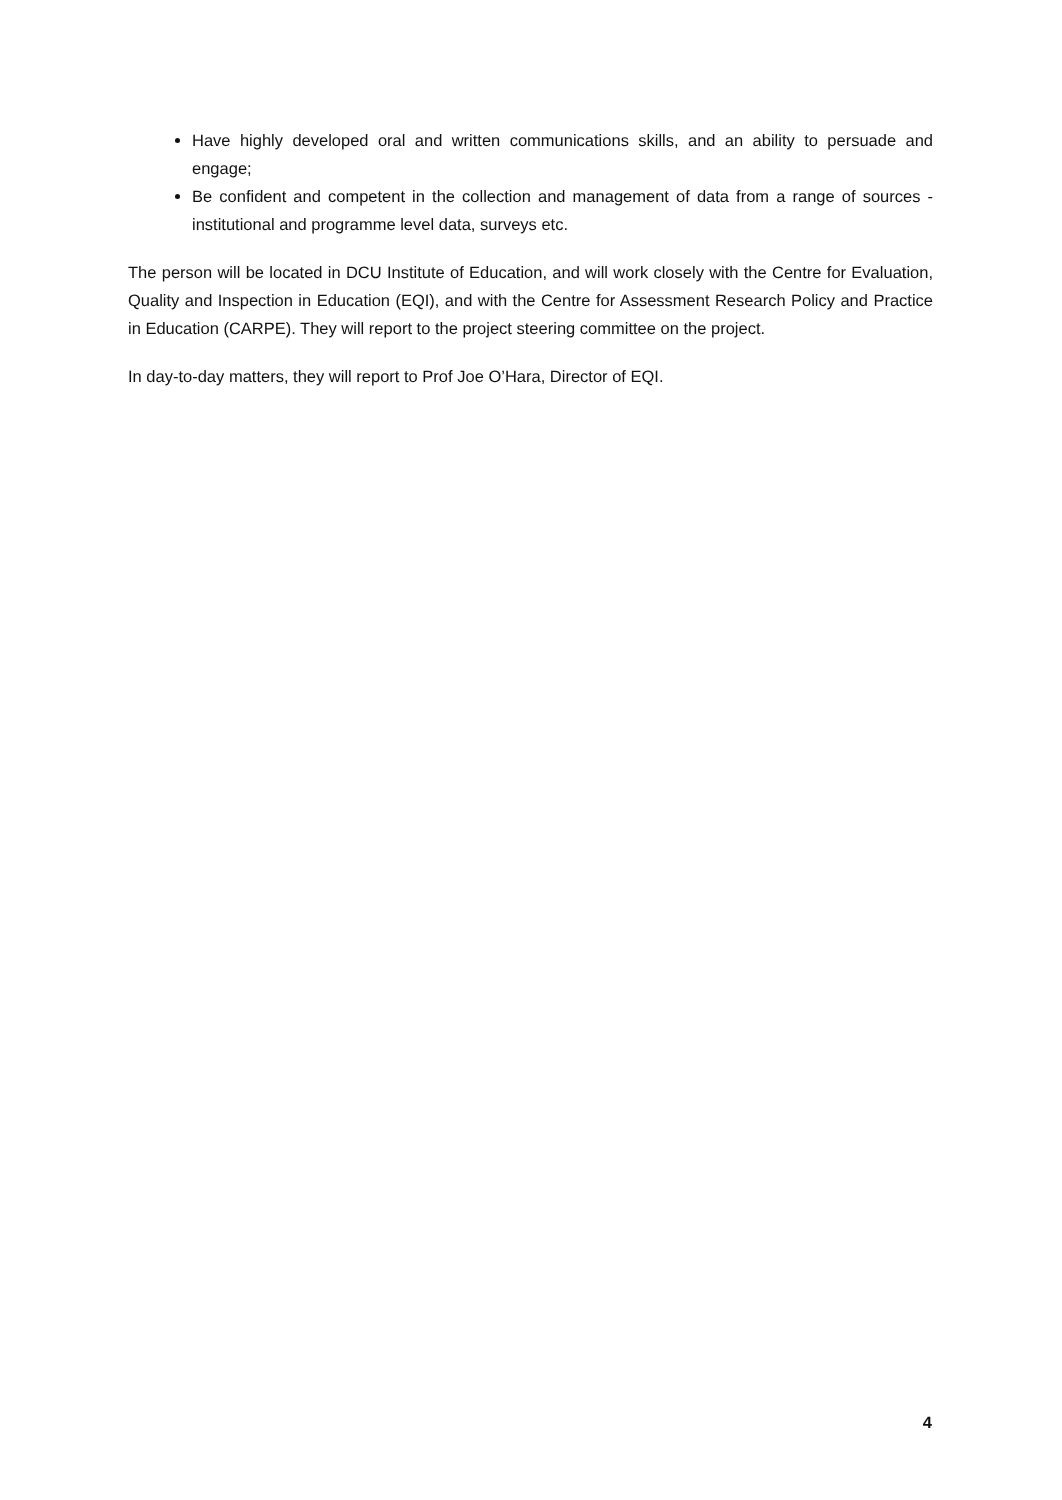Have highly developed oral and written communications skills, and an ability to persuade and engage;
Be confident and competent in the collection and management of data from a range of sources - institutional and programme level data, surveys etc.
The person will be located in DCU Institute of Education, and will work closely with the Centre for Evaluation, Quality and Inspection in Education (EQI), and with the Centre for Assessment Research Policy and Practice in Education (CARPE). They will report to the project steering committee on the project.
In day-to-day matters, they will report to Prof Joe O’Hara, Director of EQI.
4